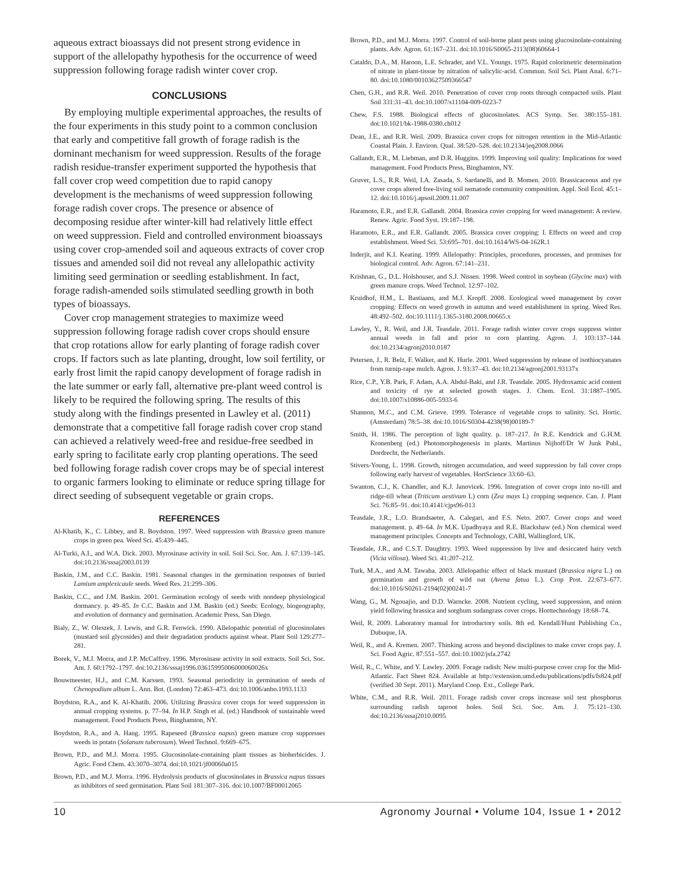aqueous extract bioassays did not present strong evidence in support of the allelopathy hypothesis for the occurrence of weed suppression following forage radish winter cover crop.
CONCLUSIONS
By employing multiple experimental approaches, the results of the four experiments in this study point to a common conclusion that early and competitive fall growth of forage radish is the dominant mechanism for weed suppression. Results of the forage radish residue-transfer experiment supported the hypothesis that fall cover crop weed competition due to rapid canopy development is the mechanisms of weed suppression following forage radish cover crops. The presence or absence of decomposing residue after winter-kill had relatively little effect on weed suppression. Field and controlled environment bioassays using cover crop-amended soil and aqueous extracts of cover crop tissues and amended soil did not reveal any allelopathic activity limiting seed germination or seedling establishment. In fact, forage radish-amended soils stimulated seedling growth in both types of bioassays.
Cover crop management strategies to maximize weed suppression following forage radish cover crops should ensure that crop rotations allow for early planting of forage radish cover crops. If factors such as late planting, drought, low soil fertility, or early frost limit the rapid canopy development of forage radish in the late summer or early fall, alternative pre-plant weed control is likely to be required the following spring. The results of this study along with the findings presented in Lawley et al. (2011) demonstrate that a competitive fall forage radish cover crop stand can achieved a relatively weed-free and residue-free seedbed in early spring to facilitate early crop planting operations. The seed bed following forage radish cover crops may be of special interest to organic farmers looking to eliminate or reduce spring tillage for direct seeding of subsequent vegetable or grain crops.
REFERENCES
Al-Khatib, K., C. Libbey, and R. Boydston. 1997. Weed suppression with Brassica green manure crops in green pea. Weed Sci. 45:439–445.
Al-Turki, A.I., and W.A. Dick. 2003. Myrosinase activity in soil. Soil Sci. Soc. Am. J. 67:139–145. doi:10.2136/sssaj2003.0139
Baskin, J.M., and C.C. Baskin. 1981. Seasonal changes in the germination responses of buried Lamium amplexicaule seeds. Weed Res. 21:299–306.
Baskin, C.C., and J.M. Baskin. 2001. Germination ecology of seeds with nondeep physiological dormancy. p. 49–85. In C.C. Baskin and J.M. Baskin (ed.) Seeds: Ecology, biogeography, and evolution of dormancy and germination. Academic Press, San Diego.
Bialy, Z., W. Oleszek, J. Lewis, and G.R. Fenwick. 1990. Allelopathic potential of glucosinolates (mustard soil glycosides) and their degradation products against wheat. Plant Soil 129:277–281.
Borek, V., M.J. Morra, and J.P. McCaffrey. 1996. Myrosinase activity in soil extracts. Soil Sci. Soc. Am. J. 60:1792–1797. doi:10.2136/sssaj1996.03615995006000060026x
Bouwmeester, H.J., and C.M. Karssen. 1993. Seasonal periodicity in germination of seeds of Chenopodium album L. Ann. Bot. (London) 72:463–473. doi:10.1006/anbo.1993.1133
Boydston, R.A., and K. Al-Khatib. 2006. Utilizing Brassica cover crops for weed suppression in annual cropping systems. p. 77–94. In H.P. Singh et al. (ed.) Handbook of sustainable weed management. Food Products Press, Binghamton, NY.
Boydston, R.A., and A. Hang. 1995. Rapeseed (Brassica napus) green manure crop suppresses weeds in potato (Solanum tuberosum). Weed Technol. 9:669–675.
Brown, P.D., and M.J. Morra. 1995. Glucosinolate-containing plant tissues as bioherbicides. J. Agric. Food Chem. 43:3070–3074. doi:10.1021/jf00060a015
Brown, P.D., and M.J. Morra. 1996. Hydrolysis products of glucosinolates in Brassica napus tissues as inhibitors of seed germination. Plant Soil 181:307–316. doi:10.1007/BF00012065
Brown, P.D., and M.J. Morra. 1997. Control of soil-borne plant pests using glucosinolate-containing plants. Adv. Agron. 61:167–231. doi:10.1016/S0065-2113(08)60664-1
Cataldo, D.A., M. Haroon, L.E. Schrader, and V.L. Youngs. 1975. Rapid colorimetric determination of nitrate in plant-tissue by nitration of salicylic-acid. Commun. Soil Sci. Plant Anal. 6:71–80. doi:10.1080/00103627509366547
Chen, G.H., and R.R. Weil. 2010. Penetration of cover crop roots through compacted soils. Plant Soil 331:31–43. doi:10.1007/s11104-009-0223-7
Chew, F.S. 1988. Biological effects of glucosinolates. ACS Symp. Ser. 380:155–181. doi:10.1021/bk-1988-0380.ch012
Dean, J.E., and R.R. Weil. 2009. Brassica cover crops for nitrogen retention in the Mid-Atlantic Coastal Plain. J. Environ. Qual. 38:520–528. doi:10.2134/jeq2008.0066
Gallandt, E.R., M. Liebman, and D.R. Huggins. 1999. Improving soil quality: Implications for weed management. Food Products Press, Binghamton, NY.
Gruver, L.S., R.R. Weil, I.A. Zasada, S. Sardanelli, and B. Momen. 2010. Brassicaceous and rye cover crops altered free-living soil nematode community composition. Appl. Soil Ecol. 45:1–12. doi:10.1016/j.apsoil.2009.11.007
Haramoto, E.R., and E.R. Gallandt. 2004. Brassica cover cropping for weed management: A review. Renew. Agric. Food Syst. 19:187–198.
Haramoto, E.R., and E.R. Gallandt. 2005. Brassica cover cropping: I. Effects on weed and crop establishment. Weed Sci. 53:695–701. doi:10.1614/WS-04-162R.1
Inderjit, and K.I. Keating. 1999. Allelopathy: Principles, procedures, processes, and promises for biological control. Adv. Agron. 67:141–231.
Krishnan, G., D.L. Holshouser, and S.J. Nissen. 1998. Weed control in soybean (Glycine max) with green manure crops. Weed Technol. 12:97–102.
Kruidhof, H.M., L. Bastiaans, and M.J. Kropff. 2008. Ecological weed management by cover cropping: Effects on weed growth in autumn and weed establishment in spring. Weed Res. 48:492–502. doi:10.1111/j.1365-3180.2008.00665.x
Lawley, Y., R. Weil, and J.R. Teasdale. 2011. Forage radish winter cover crops suppress winter annual weeds in fall and prior to corn planting. Agron. J. 103:137–144. doi:10.2134/agronj2010.0187
Petersen, J., R. Belz, F. Walker, and K. Hurle. 2001. Weed suppression by release of isothiocyanates from turnip-rape mulch. Agron. J. 93:37–43. doi:10.2134/agronj2001.93137x
Rice, C.P., Y.B. Park, F. Adam, A.A. Abdul-Baki, and J.R. Teasdale. 2005. Hydroxamic acid content and toxicity of rye at selected growth stages. J. Chem. Ecol. 31:1887–1905. doi:10.1007/s10886-005-5933-6
Shannon, M.C., and C.M. Grieve. 1999. Tolerance of vegetable crops to salinity. Sci. Hortic. (Amsterdam) 78:5–38. doi:10.1016/S0304-4238(98)00189-7
Smith, H. 1986. The perception of light quality. p. 187–217. In R.E. Kendrick and G.H.M. Kronenberg (ed.) Photomorphogenesis in plants. Martinus Nijhoff/Dr W Junk Publ., Dordrecht, the Netherlands.
Stivers-Young, L. 1998. Growth, nitrogen accumulation, and weed suppression by fall cover crops following early harvest of vegetables. HortScience 33:60–63.
Swanton, C.J., K. Chandler, and K.J. Janovicek. 1996. Integration of cover crops into no-till and ridge-till wheat (Triticum aestivum L) corn (Zea mays L) cropping sequence. Can. J. Plant Sci. 76:85–91. doi:10.4141/cjps96-013
Teasdale, J.R., L.O. Brandsaeter, A. Calegari, and F.S. Neto. 2007. Cover crops and weed management. p. 49–64. In M.K. Upadhyaya and R.E. Blackshaw (ed.) Non chemical weed management principles. Concepts and Technology, CABI, Wallingford, UK.
Teasdale, J.R., and C.S.T. Daughtry. 1993. Weed suppression by live and desiccated hairy vetch (Vicia villosa). Weed Sci. 41:207–212.
Turk, M.A., and A.M. Tawaha. 2003. Allelopathic effect of black mustard (Brassica nigra L.) on germination and growth of wild oat (Avena fatua L.). Crop Prot. 22:673–677. doi:10.1016/S0261-2194(02)00241-7
Wang, G., M. Ngouajio, and D.D. Warncke. 2008. Nutrient cycling, weed suppression, and onion yield following brassica and sorghum sudangrass cover crops. Horttechnology 18:68–74.
Weil, R. 2009. Laboratory manual for introductory soils. 8th ed. Kendall/Hunt Publishing Co., Dubuque, IA.
Weil, R., and A. Kremen. 2007. Thinking across and beyond disciplines to make cover crops pay. J. Sci. Food Agric. 87:551–557. doi:10.1002/jsfa.2742
Weil, R., C. White, and Y. Lawley. 2009. Forage radish: New multi-purpose cover crop for the Mid-Atlantic. Fact Sheet 824. Available at http://extension.umd.edu/publications/pdfs/fs824.pdf (verified 30 Sept. 2011). Maryland Coop. Ext., College Park.
White, C.M., and R.R. Weil. 2011. Forage radish cover crops increase soil test phosphorus surrounding radish taproot holes. Soil Sci. Soc. Am. J. 75:121–130. doi:10.2136/sssaj2010.0095
10 Agronomy Journal • Volume 104, Issue 1 • 2012